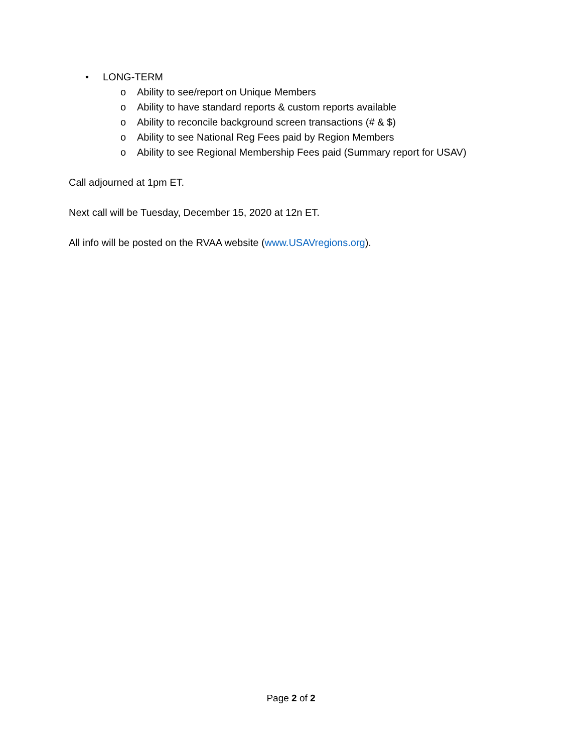• LONG-TERM
o Ability to see/report on Unique Members
o Ability to have standard reports & custom reports available
o Ability to reconcile background screen transactions (# & $)
o Ability to see National Reg Fees paid by Region Members
o Ability to see Regional Membership Fees paid (Summary report for USAV)
Call adjourned at 1pm ET.
Next call will be Tuesday, December 15, 2020 at 12n ET.
All info will be posted on the RVAA website (www.USAVregions.org).
Page 2 of 2